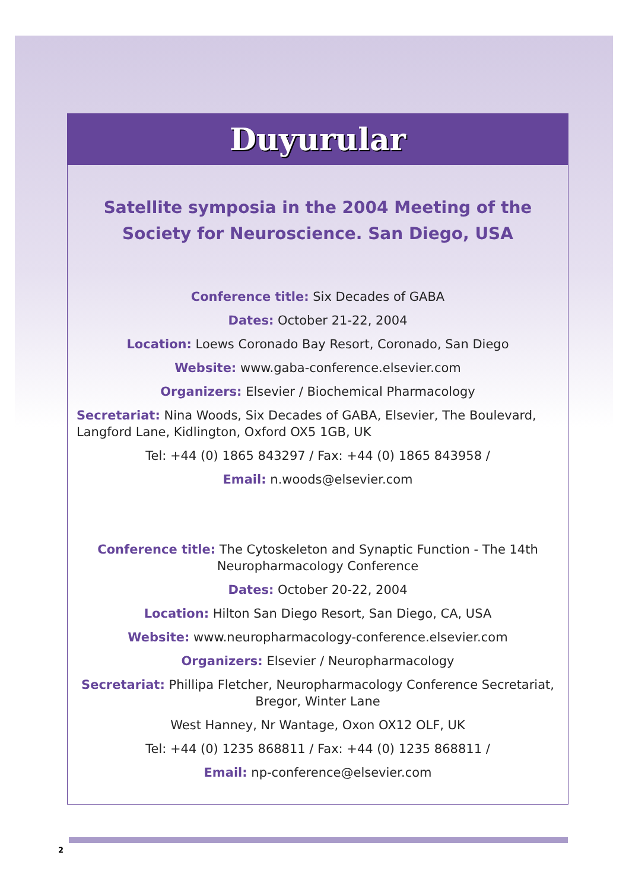Duyurular
Satellite symposia in the 2004 Meeting of the Society for Neuroscience. San Diego, USA
Conference title: Six Decades of GABA
Dates: October 21-22, 2004
Location: Loews Coronado Bay Resort, Coronado, San Diego
Website: www.gaba-conference.elsevier.com
Organizers: Elsevier / Biochemical Pharmacology
Secretariat: Nina Woods, Six Decades of GABA, Elsevier, The Boulevard, Langford Lane, Kidlington, Oxford OX5 1GB, UK
Tel: +44 (0) 1865 843297 / Fax: +44 (0) 1865 843958 /
Email: n.woods@elsevier.com
Conference title: The Cytoskeleton and Synaptic Function - The 14th Neuropharmacology Conference
Dates: October 20-22, 2004
Location: Hilton San Diego Resort, San Diego, CA, USA
Website: www.neuropharmacology-conference.elsevier.com
Organizers: Elsevier / Neuropharmacology
Secretariat: Phillipa Fletcher, Neuropharmacology Conference Secretariat, Bregor, Winter Lane
West Hanney, Nr Wantage, Oxon OX12 OLF, UK
Tel: +44 (0) 1235 868811 / Fax: +44 (0) 1235 868811 /
Email: np-conference@elsevier.com
2